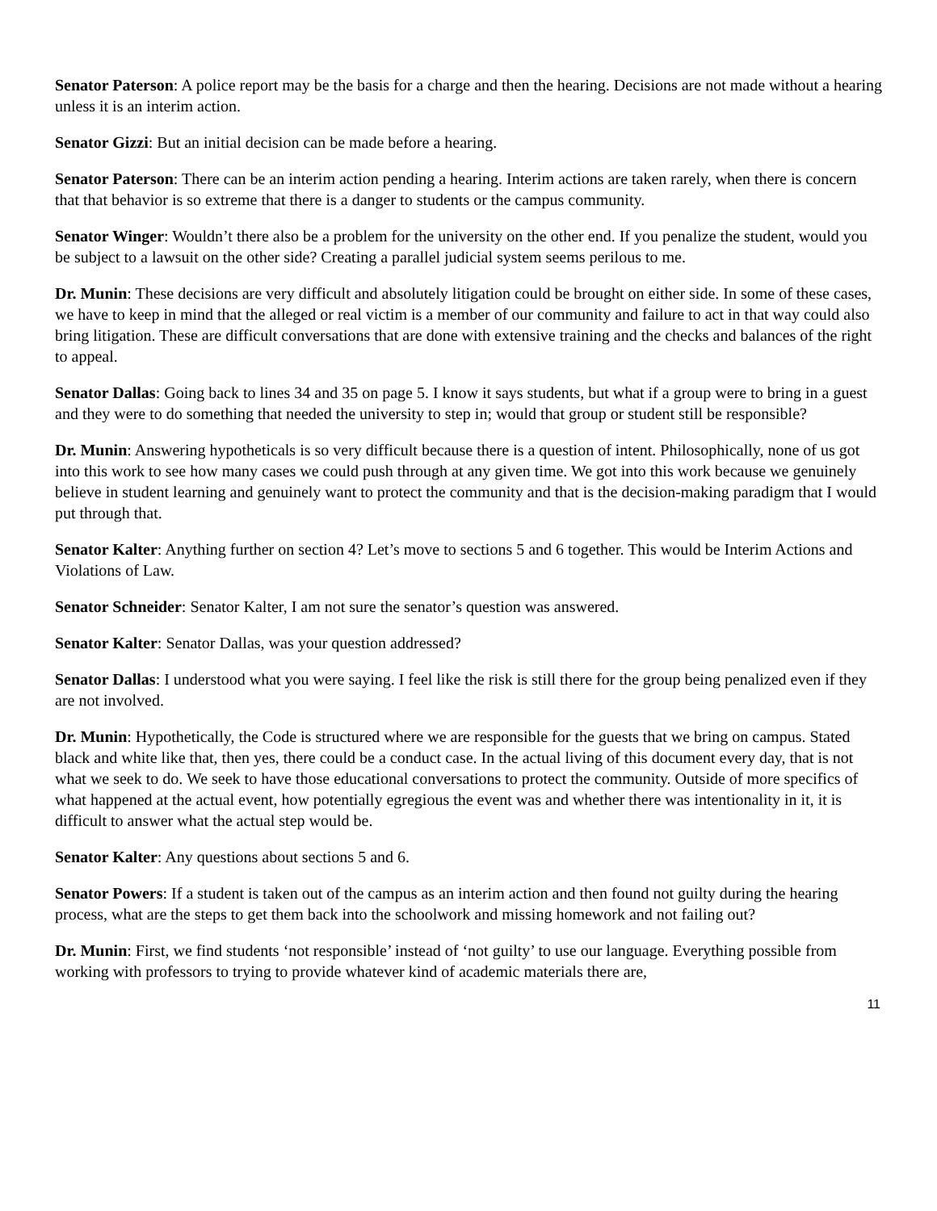Senator Paterson: A police report may be the basis for a charge and then the hearing. Decisions are not made without a hearing unless it is an interim action.
Senator Gizzi: But an initial decision can be made before a hearing.
Senator Paterson: There can be an interim action pending a hearing. Interim actions are taken rarely, when there is concern that that behavior is so extreme that there is a danger to students or the campus community.
Senator Winger: Wouldn’t there also be a problem for the university on the other end. If you penalize the student, would you be subject to a lawsuit on the other side? Creating a parallel judicial system seems perilous to me.
Dr. Munin: These decisions are very difficult and absolutely litigation could be brought on either side. In some of these cases, we have to keep in mind that the alleged or real victim is a member of our community and failure to act in that way could also bring litigation. These are difficult conversations that are done with extensive training and the checks and balances of the right to appeal.
Senator Dallas: Going back to lines 34 and 35 on page 5. I know it says students, but what if a group were to bring in a guest and they were to do something that needed the university to step in; would that group or student still be responsible?
Dr. Munin: Answering hypotheticals is so very difficult because there is a question of intent. Philosophically, none of us got into this work to see how many cases we could push through at any given time. We got into this work because we genuinely believe in student learning and genuinely want to protect the community and that is the decision-making paradigm that I would put through that.
Senator Kalter: Anything further on section 4? Let’s move to sections 5 and 6 together. This would be Interim Actions and Violations of Law.
Senator Schneider: Senator Kalter, I am not sure the senator’s question was answered.
Senator Kalter: Senator Dallas, was your question addressed?
Senator Dallas: I understood what you were saying. I feel like the risk is still there for the group being penalized even if they are not involved.
Dr. Munin: Hypothetically, the Code is structured where we are responsible for the guests that we bring on campus. Stated black and white like that, then yes, there could be a conduct case. In the actual living of this document every day, that is not what we seek to do. We seek to have those educational conversations to protect the community. Outside of more specifics of what happened at the actual event, how potentially egregious the event was and whether there was intentionality in it, it is difficult to answer what the actual step would be.
Senator Kalter: Any questions about sections 5 and 6.
Senator Powers: If a student is taken out of the campus as an interim action and then found not guilty during the hearing process, what are the steps to get them back into the schoolwork and missing homework and not failing out?
Dr. Munin: First, we find students ‘not responsible’ instead of ‘not guilty’ to use our language. Everything possible from working with professors to trying to provide whatever kind of academic materials there are,
11